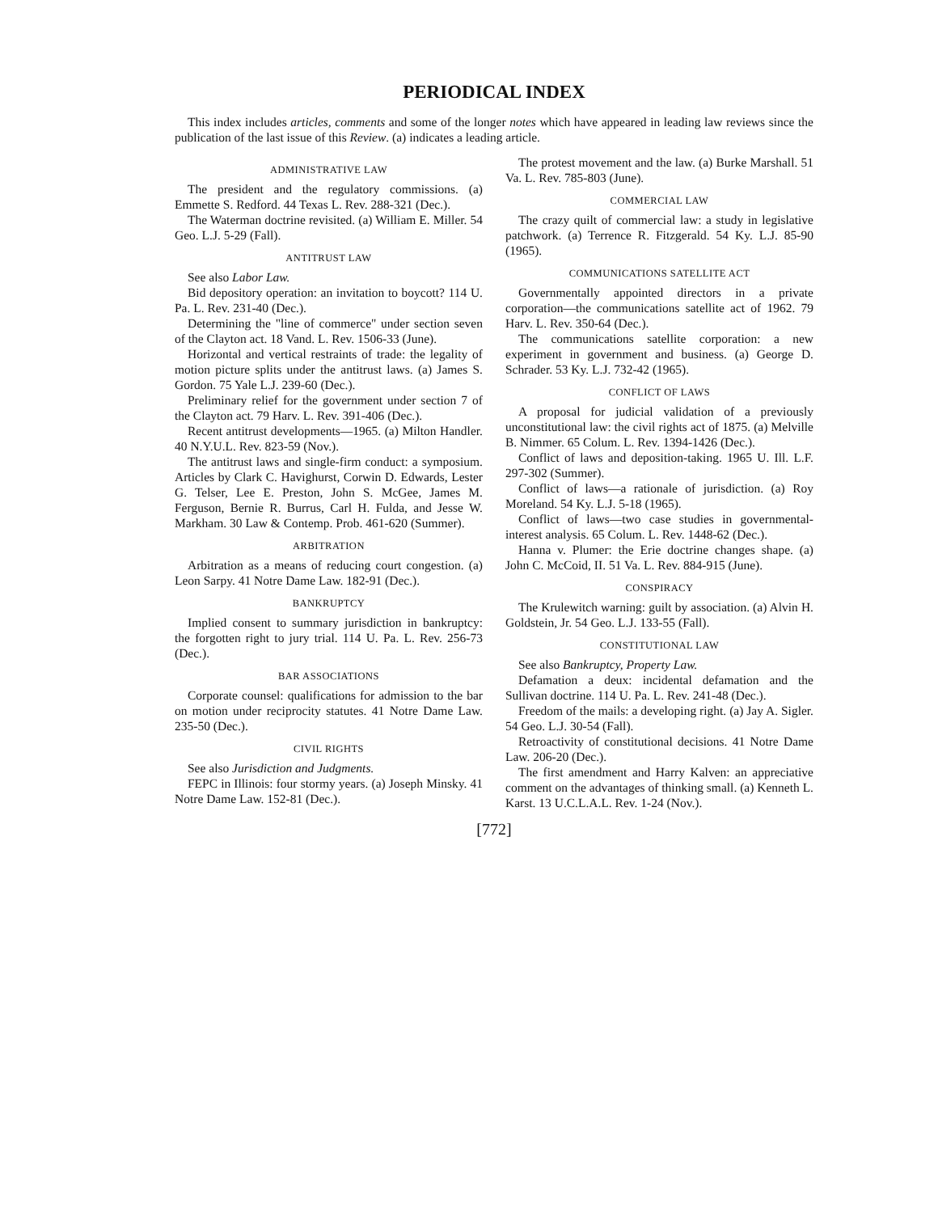PERIODICAL INDEX
This index includes articles, comments and some of the longer notes which have appeared in leading law reviews since the publication of the last issue of this Review. (a) indicates a leading article.
ADMINISTRATIVE LAW
The president and the regulatory commissions. (a) Emmette S. Redford. 44 Texas L. Rev. 288-321 (Dec.).
The Waterman doctrine revisited. (a) William E. Miller. 54 Geo. L.J. 5-29 (Fall).
ANTITRUST LAW
See also Labor Law.
Bid depository operation: an invitation to boycott? 114 U. Pa. L. Rev. 231-40 (Dec.).
Determining the "line of commerce" under section seven of the Clayton act. 18 Vand. L. Rev. 1506-33 (June).
Horizontal and vertical restraints of trade: the legality of motion picture splits under the antitrust laws. (a) James S. Gordon. 75 Yale L.J. 239-60 (Dec.).
Preliminary relief for the government under section 7 of the Clayton act. 79 Harv. L. Rev. 391-406 (Dec.).
Recent antitrust developments—1965. (a) Milton Handler. 40 N.Y.U.L. Rev. 823-59 (Nov.).
The antitrust laws and single-firm conduct: a symposium. Articles by Clark C. Havighurst, Corwin D. Edwards, Lester G. Telser, Lee E. Preston, John S. McGee, James M. Ferguson, Bernie R. Burrus, Carl H. Fulda, and Jesse W. Markham. 30 Law & Contemp. Prob. 461-620 (Summer).
ARBITRATION
Arbitration as a means of reducing court congestion. (a) Leon Sarpy. 41 Notre Dame Law. 182-91 (Dec.).
BANKRUPTCY
Implied consent to summary jurisdiction in bankruptcy: the forgotten right to jury trial. 114 U. Pa. L. Rev. 256-73 (Dec.).
BAR ASSOCIATIONS
Corporate counsel: qualifications for admission to the bar on motion under reciprocity statutes. 41 Notre Dame Law. 235-50 (Dec.).
CIVIL RIGHTS
See also Jurisdiction and Judgments.
FEPC in Illinois: four stormy years. (a) Joseph Minsky. 41 Notre Dame Law. 152-81 (Dec.).
The protest movement and the law. (a) Burke Marshall. 51 Va. L. Rev. 785-803 (June).
COMMERCIAL LAW
The crazy quilt of commercial law: a study in legislative patchwork. (a) Terrence R. Fitzgerald. 54 Ky. L.J. 85-90 (1965).
COMMUNICATIONS SATELLITE ACT
Governmentally appointed directors in a private corporation—the communications satellite act of 1962. 79 Harv. L. Rev. 350-64 (Dec.).
The communications satellite corporation: a new experiment in government and business. (a) George D. Schrader. 53 Ky. L.J. 732-42 (1965).
CONFLICT OF LAWS
A proposal for judicial validation of a previously unconstitutional law: the civil rights act of 1875. (a) Melville B. Nimmer. 65 Colum. L. Rev. 1394-1426 (Dec.).
Conflict of laws and deposition-taking. 1965 U. Ill. L.F. 297-302 (Summer).
Conflict of laws—a rationale of jurisdiction. (a) Roy Moreland. 54 Ky. L.J. 5-18 (1965).
Conflict of laws—two case studies in governmental-interest analysis. 65 Colum. L. Rev. 1448-62 (Dec.).
Hanna v. Plumer: the Erie doctrine changes shape. (a) John C. McCoid, II. 51 Va. L. Rev. 884-915 (June).
CONSPIRACY
The Krulewitch warning: guilt by association. (a) Alvin H. Goldstein, Jr. 54 Geo. L.J. 133-55 (Fall).
CONSTITUTIONAL LAW
See also Bankruptcy, Property Law.
Defamation a deux: incidental defamation and the Sullivan doctrine. 114 U. Pa. L. Rev. 241-48 (Dec.).
Freedom of the mails: a developing right. (a) Jay A. Sigler. 54 Geo. L.J. 30-54 (Fall).
Retroactivity of constitutional decisions. 41 Notre Dame Law. 206-20 (Dec.).
The first amendment and Harry Kalven: an appreciative comment on the advantages of thinking small. (a) Kenneth L. Karst. 13 U.C.L.A.L. Rev. 1-24 (Nov.).
[772]